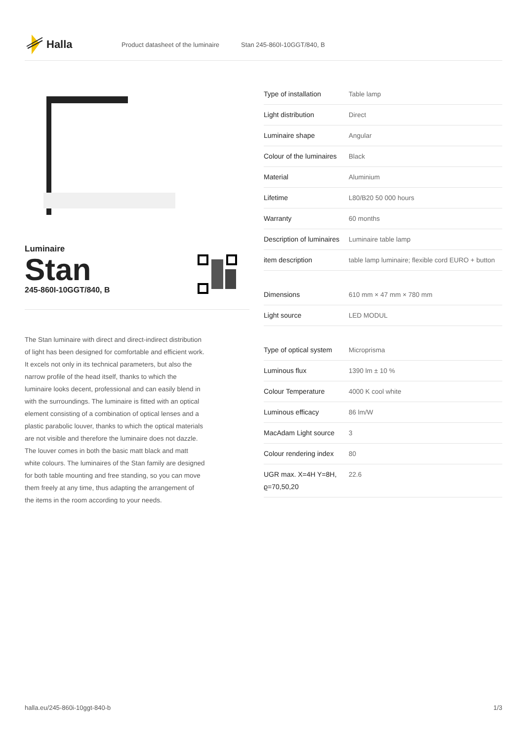Halla
Product datasheet of the luminaire Stan 245-860I-10GGT/840, B
Luminaire
Stan
245-860I-10GGT/840, B
The Stan luminaire with direct and direct-indirect distribution of light has been designed for comfortable and efficient work. It excels not only in its technical parameters, but also the narrow profile of the head itself, thanks to which the luminaire looks decent, professional and can easily blend in with the surroundings. The luminaire is fitted with an optical element consisting of a combination of optical lenses and a plastic parabolic louver, thanks to which the optical materials are not visible and therefore the luminaire does not dazzle. The louver comes in both the basic matt black and matt white colours. The luminaires of the Stan family are designed for both table mounting and free standing, so you can move them freely at any time, thus adapting the arrangement of the items in the room according to your needs.
| Type of installation | Table lamp |
| Light distribution | Direct |
| Luminaire shape | Angular |
| Colour of the luminaires | Black |
| Material | Aluminium |
| Lifetime | L80/B20 50 000 hours |
| Warranty | 60 months |
| Description of luminaires | Luminaire table lamp |
| item description | table lamp luminaire; flexible cord EURO + button |
| Dimensions | 610 mm × 47 mm × 780 mm |
| Light source | LED MODUL |
| Type of optical system | Microprisma |
| Luminous flux | 1390 lm ± 10 % |
| Colour Temperature | 4000 K cool white |
| Luminous efficacy | 86 lm/W |
| MacAdam Light source | 3 |
| Colour rendering index | 80 |
| UGR max. X=4H Y=8H, ϱ=70,50,20 | 22.6 |
halla.eu/245-860i-10ggt-840-b 1/3